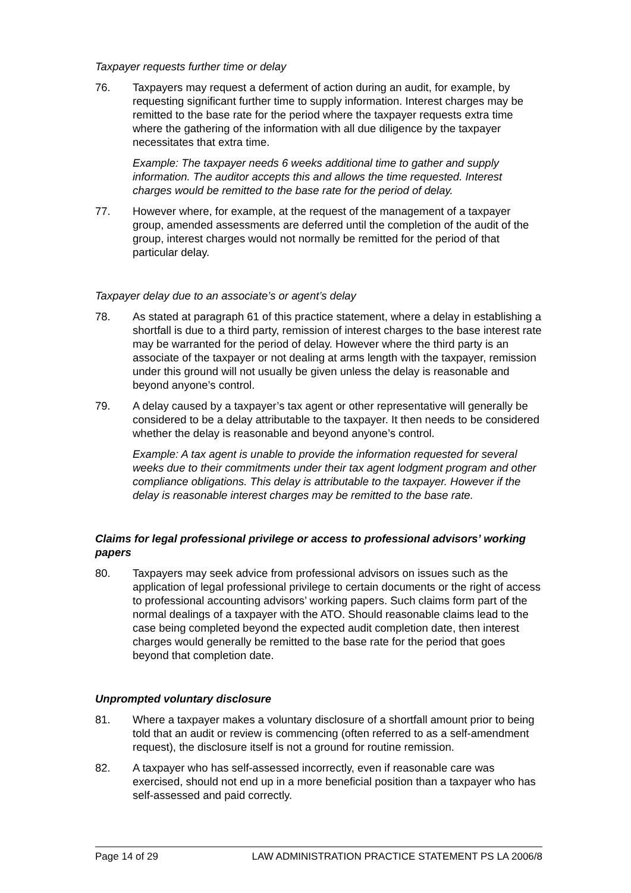Taxpayer requests further time or delay
76. Taxpayers may request a deferment of action during an audit, for example, by requesting significant further time to supply information. Interest charges may be remitted to the base rate for the period where the taxpayer requests extra time where the gathering of the information with all due diligence by the taxpayer necessitates that extra time.
Example: The taxpayer needs 6 weeks additional time to gather and supply information. The auditor accepts this and allows the time requested. Interest charges would be remitted to the base rate for the period of delay.
77. However where, for example, at the request of the management of a taxpayer group, amended assessments are deferred until the completion of the audit of the group, interest charges would not normally be remitted for the period of that particular delay.
Taxpayer delay due to an associate’s or agent’s delay
78. As stated at paragraph 61 of this practice statement, where a delay in establishing a shortfall is due to a third party, remission of interest charges to the base interest rate may be warranted for the period of delay. However where the third party is an associate of the taxpayer or not dealing at arms length with the taxpayer, remission under this ground will not usually be given unless the delay is reasonable and beyond anyone’s control.
79. A delay caused by a taxpayer’s tax agent or other representative will generally be considered to be a delay attributable to the taxpayer. It then needs to be considered whether the delay is reasonable and beyond anyone’s control.
Example: A tax agent is unable to provide the information requested for several weeks due to their commitments under their tax agent lodgment program and other compliance obligations. This delay is attributable to the taxpayer. However if the delay is reasonable interest charges may be remitted to the base rate.
Claims for legal professional privilege or access to professional advisors’ working papers
80. Taxpayers may seek advice from professional advisors on issues such as the application of legal professional privilege to certain documents or the right of access to professional accounting advisors’ working papers. Such claims form part of the normal dealings of a taxpayer with the ATO. Should reasonable claims lead to the case being completed beyond the expected audit completion date, then interest charges would generally be remitted to the base rate for the period that goes beyond that completion date.
Unprompted voluntary disclosure
81. Where a taxpayer makes a voluntary disclosure of a shortfall amount prior to being told that an audit or review is commencing (often referred to as a self-amendment request), the disclosure itself is not a ground for routine remission.
82. A taxpayer who has self-assessed incorrectly, even if reasonable care was exercised, should not end up in a more beneficial position than a taxpayer who has self-assessed and paid correctly.
Page 14 of 29 LAW ADMINISTRATION PRACTICE STATEMENT PS LA 2006/8